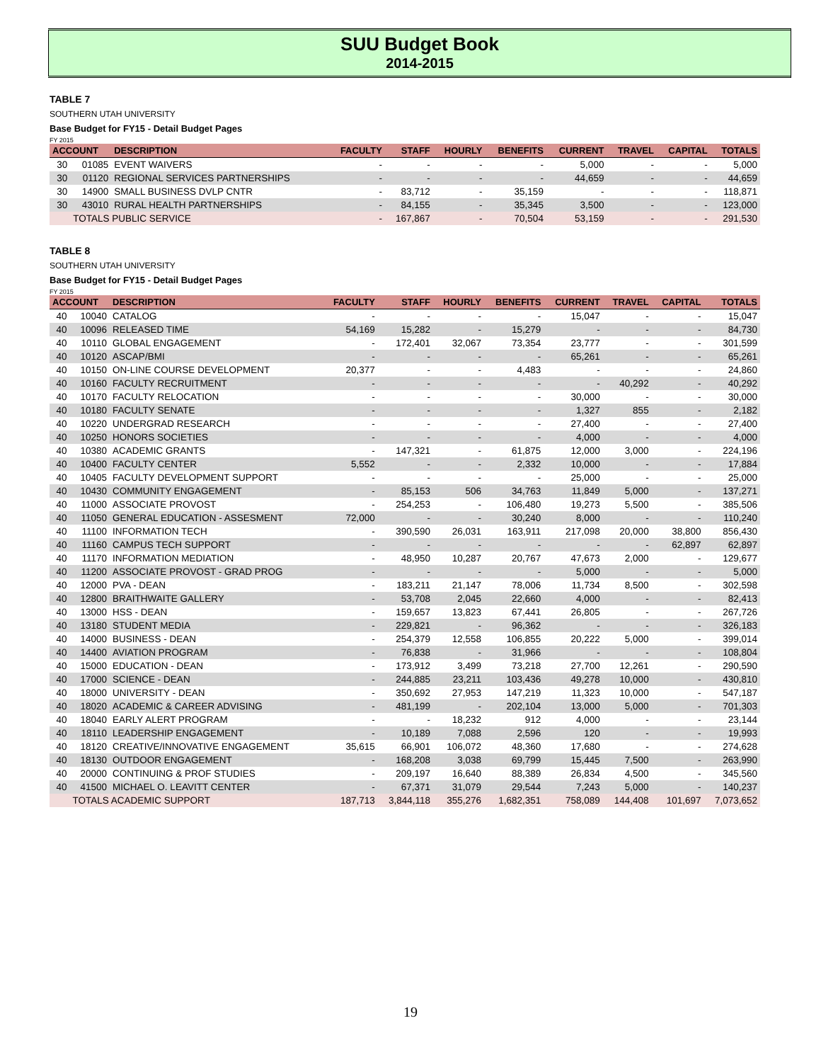SUU Budget Book
2014-2015
TABLE 7
SOUTHERN UTAH UNIVERSITY
Base Budget for FY15 - Detail Budget Pages
FY 2015
| ACCOUNT | | DESCRIPTION | FACULTY | STAFF | HOURLY | BENEFITS | CURRENT | TRAVEL | CAPITAL | TOTALS |
| --- | --- | --- | --- | --- | --- | --- | --- | --- | --- | --- |
| 30 | 01085 | EVENT WAIVERS | - | - | - | - | 5,000 | - | - | 5,000 |
| 30 | 01120 | REGIONAL SERVICES PARTNERSHIPS | - | - | - | - | 44,659 | - | - | 44,659 |
| 30 | 14900 | SMALL BUSINESS DVLP CNTR | - | 83,712 | - | 35,159 | - | - | - | 118,871 |
| 30 | 43010 | RURAL HEALTH PARTNERSHIPS | - | 84,155 | - | 35,345 | 3,500 | - | - | 123,000 |
| | TOTALS PUBLIC SERVICE | | - | 167,867 | - | 70,504 | 53,159 | - | - | 291,530 |
TABLE 8
SOUTHERN UTAH UNIVERSITY
Base Budget for FY15 - Detail Budget Pages
FY 2015
| ACCOUNT | | DESCRIPTION | FACULTY | STAFF | HOURLY | BENEFITS | CURRENT | TRAVEL | CAPITAL | TOTALS |
| --- | --- | --- | --- | --- | --- | --- | --- | --- | --- | --- |
| 40 | 10040 | CATALOG | - | - | - | - | 15,047 | - | - | 15,047 |
| 40 | 10096 | RELEASED TIME | 54,169 | 15,282 | - | 15,279 | - | - | - | 84,730 |
| 40 | 10110 | GLOBAL ENGAGEMENT | - | 172,401 | 32,067 | 73,354 | 23,777 | - | - | 301,599 |
| 40 | 10120 | ASCAP/BMI | - | - | - | - | 65,261 | - | - | 65,261 |
| 40 | 10150 | ON-LINE COURSE DEVELOPMENT | 20,377 | - | - | 4,483 | - | - | - | 24,860 |
| 40 | 10160 | FACULTY RECRUITMENT | - | - | - | - | - | 40,292 | - | 40,292 |
| 40 | 10170 | FACULTY RELOCATION | - | - | - | - | 30,000 | - | - | 30,000 |
| 40 | 10180 | FACULTY SENATE | - | - | - | - | 1,327 | 855 | - | 2,182 |
| 40 | 10220 | UNDERGRAD RESEARCH | - | - | - | - | 27,400 | - | - | 27,400 |
| 40 | 10250 | HONORS SOCIETIES | - | - | - | - | 4,000 | - | - | 4,000 |
| 40 | 10380 | ACADEMIC GRANTS | - | 147,321 | - | 61,875 | 12,000 | 3,000 | - | 224,196 |
| 40 | 10400 | FACULTY CENTER | 5,552 | - | - | 2,332 | 10,000 | - | - | 17,884 |
| 40 | 10405 | FACULTY DEVELOPMENT SUPPORT | - | - | - | - | 25,000 | - | - | 25,000 |
| 40 | 10430 | COMMUNITY ENGAGEMENT | - | 85,153 | 506 | 34,763 | 11,849 | 5,000 | - | 137,271 |
| 40 | 11000 | ASSOCIATE PROVOST | - | 254,253 | - | 106,480 | 19,273 | 5,500 | - | 385,506 |
| 40 | 11050 | GENERAL EDUCATION - ASSESMENT | 72,000 | - | - | 30,240 | 8,000 | - | - | 110,240 |
| 40 | 11100 | INFORMATION TECH | - | 390,590 | 26,031 | 163,911 | 217,098 | 20,000 | 38,800 | 856,430 |
| 40 | 11160 | CAMPUS TECH SUPPORT | - | - | - | - | - | - | 62,897 | 62,897 |
| 40 | 11170 | INFORMATION MEDIATION | - | 48,950 | 10,287 | 20,767 | 47,673 | 2,000 | - | 129,677 |
| 40 | 11200 | ASSOCIATE PROVOST - GRAD PROG | - | - | - | - | 5,000 | - | - | 5,000 |
| 40 | 12000 | PVA - DEAN | - | 183,211 | 21,147 | 78,006 | 11,734 | 8,500 | - | 302,598 |
| 40 | 12800 | BRAITHWAITE GALLERY | - | 53,708 | 2,045 | 22,660 | 4,000 | - | - | 82,413 |
| 40 | 13000 | HSS - DEAN | - | 159,657 | 13,823 | 67,441 | 26,805 | - | - | 267,726 |
| 40 | 13180 | STUDENT MEDIA | - | 229,821 | - | 96,362 | - | - | - | 326,183 |
| 40 | 14000 | BUSINESS - DEAN | - | 254,379 | 12,558 | 106,855 | 20,222 | 5,000 | - | 399,014 |
| 40 | 14400 | AVIATION PROGRAM | - | 76,838 | - | 31,966 | - | - | - | 108,804 |
| 40 | 15000 | EDUCATION - DEAN | - | 173,912 | 3,499 | 73,218 | 27,700 | 12,261 | - | 290,590 |
| 40 | 17000 | SCIENCE - DEAN | - | 244,885 | 23,211 | 103,436 | 49,278 | 10,000 | - | 430,810 |
| 40 | 18000 | UNIVERSITY - DEAN | - | 350,692 | 27,953 | 147,219 | 11,323 | 10,000 | - | 547,187 |
| 40 | 18020 | ACADEMIC & CAREER ADVISING | - | 481,199 | - | 202,104 | 13,000 | 5,000 | - | 701,303 |
| 40 | 18040 | EARLY ALERT PROGRAM | - | - | 18,232 | 912 | 4,000 | - | - | 23,144 |
| 40 | 18110 | LEADERSHIP ENGAGEMENT | - | 10,189 | 7,088 | 2,596 | 120 | - | - | 19,993 |
| 40 | 18120 | CREATIVE/INNOVATIVE ENGAGEMENT | 35,615 | 66,901 | 106,072 | 48,360 | 17,680 | - | - | 274,628 |
| 40 | 18130 | OUTDOOR ENGAGEMENT | - | 168,208 | 3,038 | 69,799 | 15,445 | 7,500 | - | 263,990 |
| 40 | 20000 | CONTINUING & PROF STUDIES | - | 209,197 | 16,640 | 88,389 | 26,834 | 4,500 | - | 345,560 |
| 40 | 41500 | MICHAEL O. LEAVITT CENTER | - | 67,371 | 31,079 | 29,544 | 7,243 | 5,000 | - | 140,237 |
| | TOTALS ACADEMIC SUPPORT | | 187,713 | 3,844,118 | 355,276 | 1,682,351 | 758,089 | 144,408 | 101,697 | 7,073,652 |
19